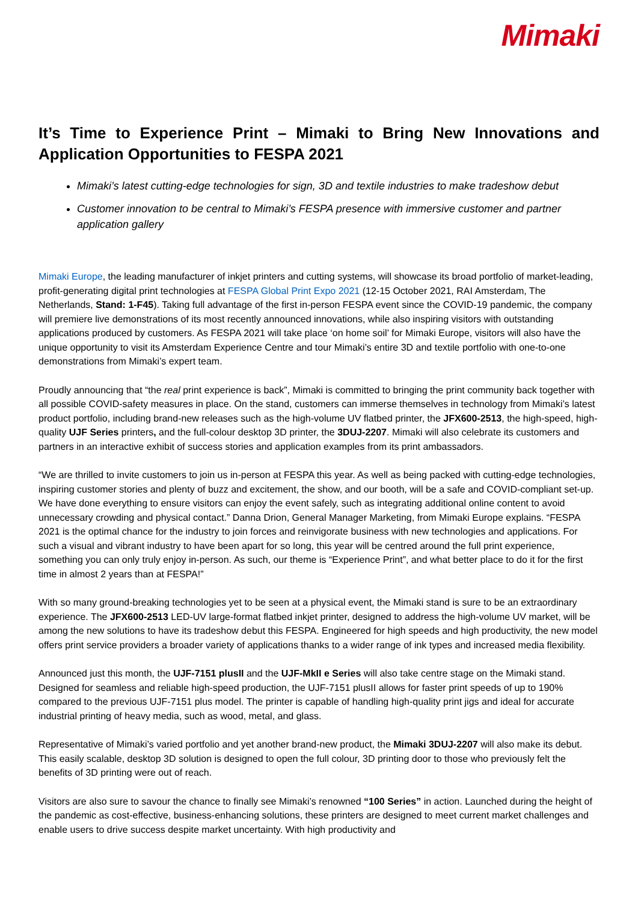Mimaki
It’s Time to Experience Print – Mimaki to Bring New Innovations and Application Opportunities to FESPA 2021
Mimaki’s latest cutting-edge technologies for sign, 3D and textile industries to make tradeshow debut
Customer innovation to be central to Mimaki’s FESPA presence with immersive customer and partner application gallery
Mimaki Europe, the leading manufacturer of inkjet printers and cutting systems, will showcase its broad portfolio of market-leading, profit-generating digital print technologies at FESPA Global Print Expo 2021 (12-15 October 2021, RAI Amsterdam, The Netherlands, Stand: 1-F45). Taking full advantage of the first in-person FESPA event since the COVID-19 pandemic, the company will premiere live demonstrations of its most recently announced innovations, while also inspiring visitors with outstanding applications produced by customers. As FESPA 2021 will take place ‘on home soil’ for Mimaki Europe, visitors will also have the unique opportunity to visit its Amsterdam Experience Centre and tour Mimaki’s entire 3D and textile portfolio with one-to-one demonstrations from Mimaki’s expert team.
Proudly announcing that “the real print experience is back”, Mimaki is committed to bringing the print community back together with all possible COVID-safety measures in place. On the stand, customers can immerse themselves in technology from Mimaki’s latest product portfolio, including brand-new releases such as the high-volume UV flatbed printer, the JFX600-2513, the high-speed, high-quality UJF Series printers, and the full-colour desktop 3D printer, the 3DUJ-2207. Mimaki will also celebrate its customers and partners in an interactive exhibit of success stories and application examples from its print ambassadors.
“We are thrilled to invite customers to join us in-person at FESPA this year. As well as being packed with cutting-edge technologies, inspiring customer stories and plenty of buzz and excitement, the show, and our booth, will be a safe and COVID-compliant set-up. We have done everything to ensure visitors can enjoy the event safely, such as integrating additional online content to avoid unnecessary crowding and physical contact.” Danna Drion, General Manager Marketing, from Mimaki Europe explains. “FESPA 2021 is the optimal chance for the industry to join forces and reinvigorate business with new technologies and applications. For such a visual and vibrant industry to have been apart for so long, this year will be centred around the full print experience, something you can only truly enjoy in-person. As such, our theme is “Experience Print”, and what better place to do it for the first time in almost 2 years than at FESPA!”
With so many ground-breaking technologies yet to be seen at a physical event, the Mimaki stand is sure to be an extraordinary experience. The JFX600-2513 LED-UV large-format flatbed inkjet printer, designed to address the high-volume UV market, will be among the new solutions to have its tradeshow debut this FESPA. Engineered for high speeds and high productivity, the new model offers print service providers a broader variety of applications thanks to a wider range of ink types and increased media flexibility.
Announced just this month, the UJF-7151 plusII and the UJF-MkII e Series will also take centre stage on the Mimaki stand. Designed for seamless and reliable high-speed production, the UJF-7151 plusII allows for faster print speeds of up to 190% compared to the previous UJF-7151 plus model. The printer is capable of handling high-quality print jigs and ideal for accurate industrial printing of heavy media, such as wood, metal, and glass.
Representative of Mimaki’s varied portfolio and yet another brand-new product, the Mimaki 3DUJ-2207 will also make its debut. This easily scalable, desktop 3D solution is designed to open the full colour, 3D printing door to those who previously felt the benefits of 3D printing were out of reach.
Visitors are also sure to savour the chance to finally see Mimaki’s renowned “100 Series” in action. Launched during the height of the pandemic as cost-effective, business-enhancing solutions, these printers are designed to meet current market challenges and enable users to drive success despite market uncertainty. With high productivity and